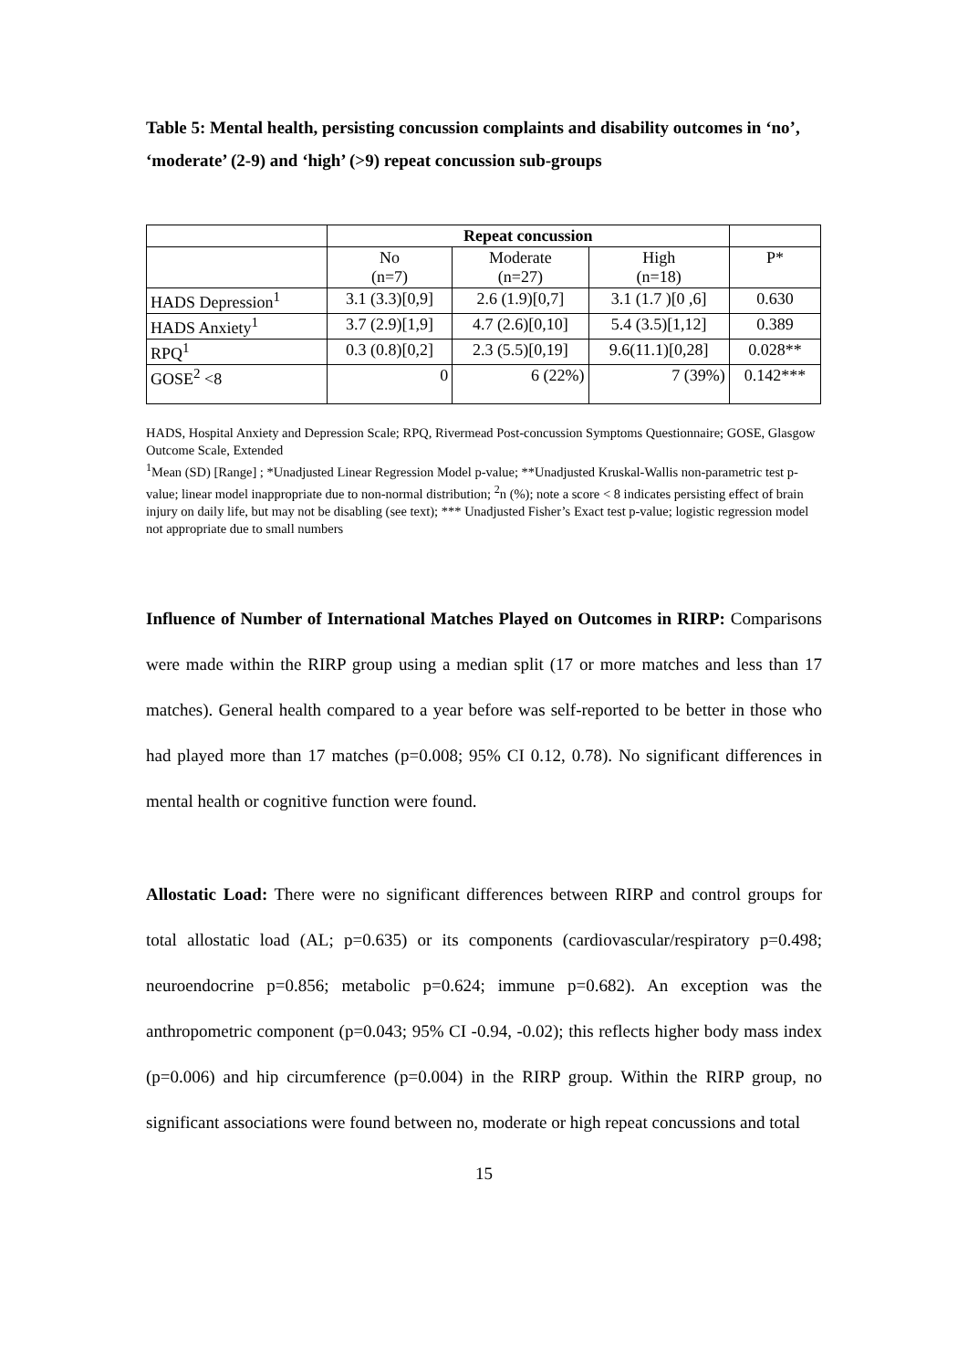Table 5: Mental health, persisting concussion complaints and disability outcomes in ‘no’, ‘moderate’ (2-9) and ‘high’ (>9) repeat concussion sub-groups
| | Repeat concussion | | | |
| | No (n=7) | Moderate (n=27) | High (n=18) | P* |
| HADS Depression<sup>1</sup> | 3.1 (3.3)[0,9] | 2.6 (1.9)[0,7] | 3.1 (1.7 )[0 ,6] | 0.630 |
| HADS Anxiety<sup>1</sup> | 3.7 (2.9)[1,9] | 4.7 (2.6)[0,10] | 5.4 (3.5)[1,12] | 0.389 |
| RPQ<sup>1</sup> | 0.3 (0.8)[0,2] | 2.3 (5.5)[0,19] | 9.6(11.1)[0,28] | 0.028** |
| GOSE<sup>2</sup> <8 | 0 | 6 (22%) | 7 (39%) | 0.142*** |
HADS, Hospital Anxiety and Depression Scale; RPQ, Rivermead Post-concussion Symptoms Questionnaire; GOSE, Glasgow Outcome Scale, Extended
<sup>1</sup> Mean (SD) [Range] ; *Unadjusted Linear Regression Model p-value; **Unadjusted Kruskal-Wallis non-parametric test p-value; linear model inappropriate due to non-normal distribution; <sup>2</sup>n (%); note a score < 8 indicates persisting effect of brain injury on daily life, but may not be disabling (see text); *** Unadjusted Fisher’s Exact test p-value; logistic regression model not appropriate due to small numbers
Influence of Number of International Matches Played on Outcomes in RIRP: Comparisons were made within the RIRP group using a median split (17 or more matches and less than 17 matches). General health compared to a year before was self-reported to be better in those who had played more than 17 matches (p=0.008; 95% CI 0.12, 0.78). No significant differences in mental health or cognitive function were found.
Allostatic Load: There were no significant differences between RIRP and control groups for total allostatic load (AL; p=0.635) or its components (cardiovascular/respiratory p=0.498; neuroendocrine p=0.856; metabolic p=0.624; immune p=0.682). An exception was the anthropometric component (p=0.043; 95% CI -0.94, -0.02); this reflects higher body mass index (p=0.006) and hip circumference (p=0.004) in the RIRP group. Within the RIRP group, no significant associations were found between no, moderate or high repeat concussions and total
15